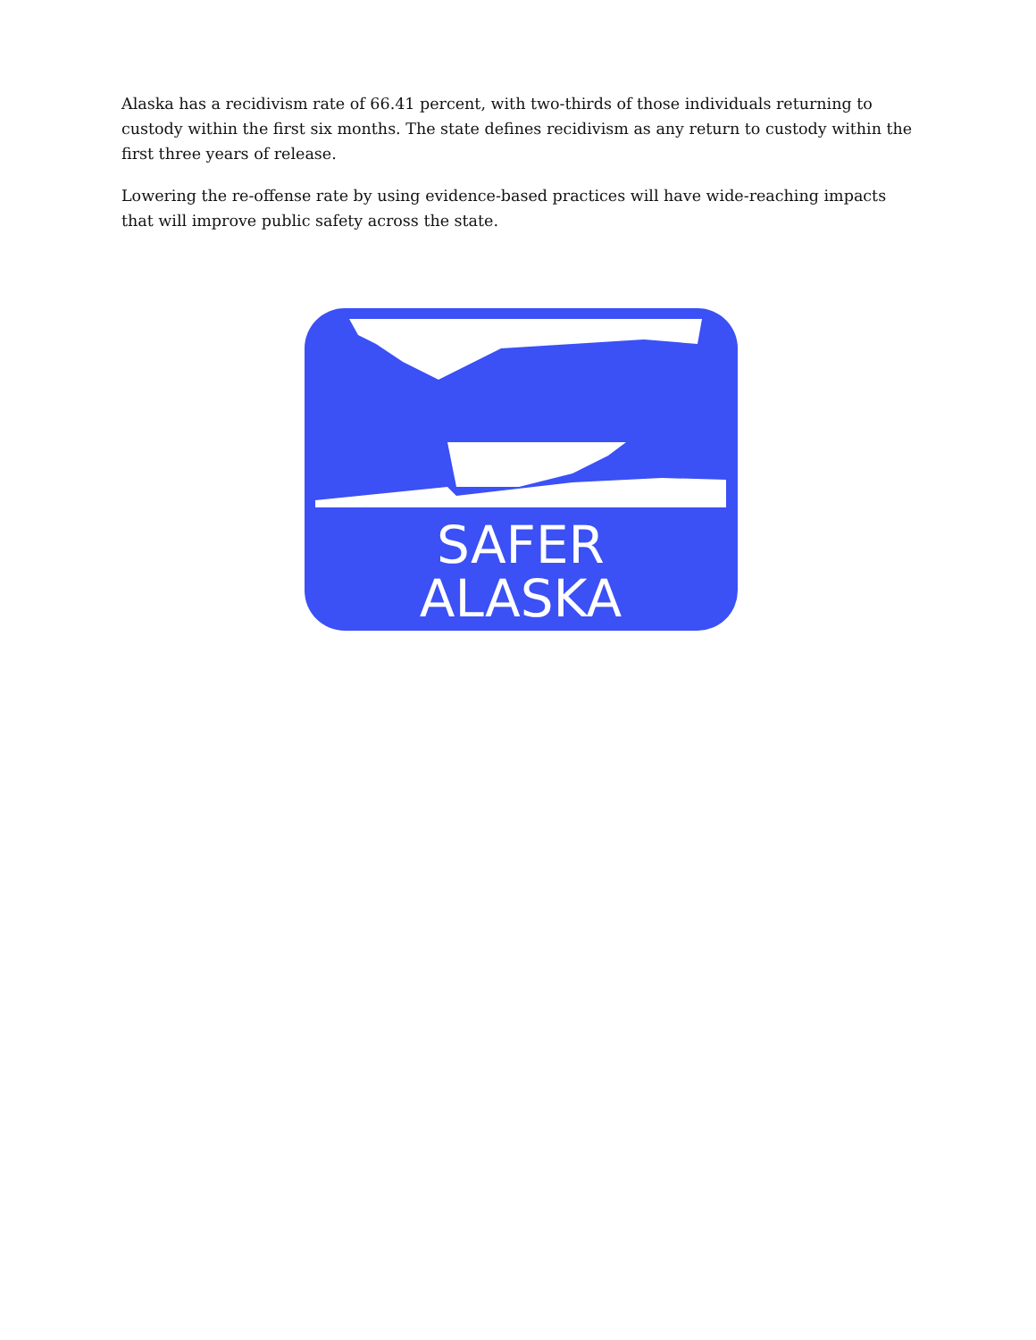Alaska has a recidivism rate of 66.41 percent, with two-thirds of those individuals returning to custody within the first six months. The state defines recidivism as any return to custody within the first three years of release.
Lowering the re-offense rate by using evidence-based practices will have wide-reaching impacts that will improve public safety across the state.
SAFER
ALASKA